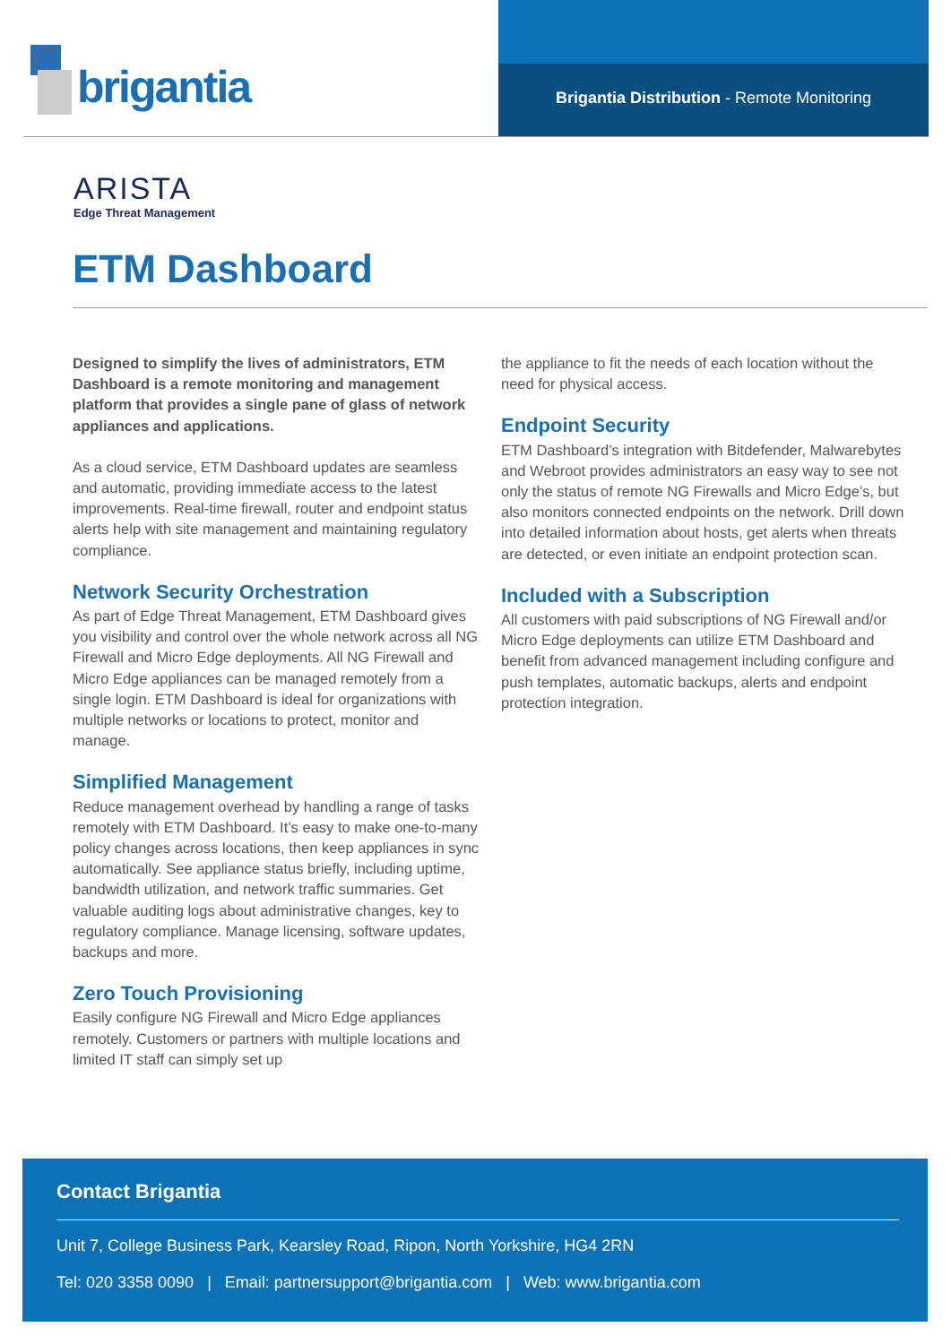brigantia
Brigantia Distribution - Remote Monitoring
ARISTA
Edge Threat Management
ETM Dashboard
Designed to simplify the lives of administrators, ETM Dashboard is a remote monitoring and management platform that provides a single pane of glass of network appliances and applications.
As a cloud service, ETM Dashboard updates are seamless and automatic, providing immediate access to the latest improvements. Real-time firewall, router and endpoint status alerts help with site management and maintaining regulatory compliance.
Network Security Orchestration
As part of Edge Threat Management, ETM Dashboard gives you visibility and control over the whole network across all NG Firewall and Micro Edge deployments. All NG Firewall and Micro Edge appliances can be managed remotely from a single login. ETM Dashboard is ideal for organizations with multiple networks or locations to protect, monitor and manage.
Simplified Management
Reduce management overhead by handling a range of tasks remotely with ETM Dashboard. It’s easy to make one-to-many policy changes across locations, then keep appliances in sync automatically. See appliance status briefly, including uptime, bandwidth utilization, and network traffic summaries. Get valuable auditing logs about administrative changes, key to regulatory compliance. Manage licensing, software updates, backups and more.
Zero Touch Provisioning
Easily configure NG Firewall and Micro Edge appliances remotely. Customers or partners with multiple locations and limited IT staff can simply set up
the appliance to fit the needs of each location without the need for physical access.
Endpoint Security
ETM Dashboard’s integration with Bitdefender, Malwarebytes and Webroot provides administrators an easy way to see not only the status of remote NG Firewalls and Micro Edge’s, but also monitors connected endpoints on the network. Drill down into detailed information about hosts, get alerts when threats are detected, or even initiate an endpoint protection scan.
Included with a Subscription
All customers with paid subscriptions of NG Firewall and/or Micro Edge deployments can utilize ETM Dashboard and benefit from advanced management including configure and push templates, automatic backups, alerts and endpoint protection integration.
Contact Brigantia
Unit 7, College Business Park, Kearsley Road, Ripon, North Yorkshire, HG4 2RN
Tel: 020 3358 0090 | Email: partnersupport@brigantia.com | Web: www.brigantia.com